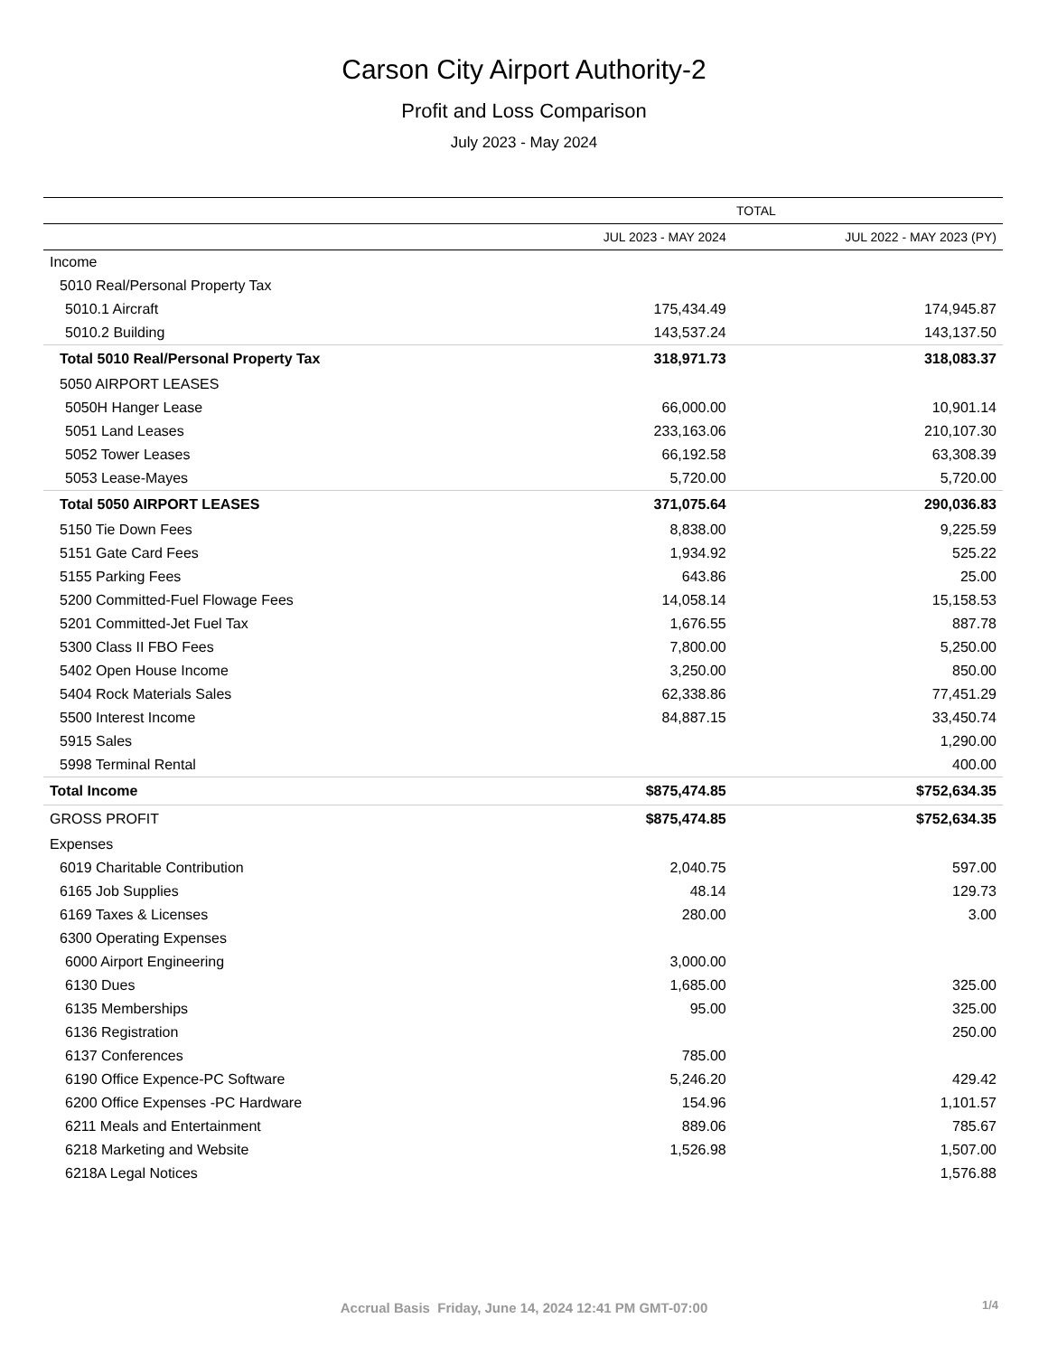Carson City Airport Authority-2
Profit and Loss Comparison
July 2023 - May 2024
| | TOTAL | |
| --- | --- | --- |
| | JUL 2023 - MAY 2024 | JUL 2022 - MAY 2023 (PY) |
| Income | | |
| 5010 Real/Personal Property Tax | | |
| 5010.1 Aircraft | 175,434.49 | 174,945.87 |
| 5010.2 Building | 143,537.24 | 143,137.50 |
| Total 5010 Real/Personal Property Tax | 318,971.73 | 318,083.37 |
| 5050 AIRPORT LEASES | | |
| 5050H Hanger Lease | 66,000.00 | 10,901.14 |
| 5051 Land Leases | 233,163.06 | 210,107.30 |
| 5052 Tower Leases | 66,192.58 | 63,308.39 |
| 5053 Lease-Mayes | 5,720.00 | 5,720.00 |
| Total 5050 AIRPORT LEASES | 371,075.64 | 290,036.83 |
| 5150 Tie Down Fees | 8,838.00 | 9,225.59 |
| 5151 Gate Card Fees | 1,934.92 | 525.22 |
| 5155 Parking Fees | 643.86 | 25.00 |
| 5200 Committed-Fuel Flowage Fees | 14,058.14 | 15,158.53 |
| 5201 Committed-Jet Fuel Tax | 1,676.55 | 887.78 |
| 5300 Class II FBO Fees | 7,800.00 | 5,250.00 |
| 5402 Open House Income | 3,250.00 | 850.00 |
| 5404 Rock Materials Sales | 62,338.86 | 77,451.29 |
| 5500 Interest Income | 84,887.15 | 33,450.74 |
| 5915 Sales | | 1,290.00 |
| 5998 Terminal Rental | | 400.00 |
| Total Income | $875,474.85 | $752,634.35 |
| GROSS PROFIT | $875,474.85 | $752,634.35 |
| Expenses | | |
| 6019 Charitable Contribution | 2,040.75 | 597.00 |
| 6165 Job Supplies | 48.14 | 129.73 |
| 6169 Taxes & Licenses | 280.00 | 3.00 |
| 6300 Operating Expenses | | |
| 6000 Airport Engineering | 3,000.00 | |
| 6130 Dues | 1,685.00 | 325.00 |
| 6135 Memberships | 95.00 | 325.00 |
| 6136 Registration | | 250.00 |
| 6137 Conferences | 785.00 | |
| 6190 Office Expence-PC Software | 5,246.20 | 429.42 |
| 6200 Office Expenses -PC Hardware | 154.96 | 1,101.57 |
| 6211 Meals and Entertainment | 889.06 | 785.67 |
| 6218 Marketing and Website | 1,526.98 | 1,507.00 |
| 6218A Legal Notices | | 1,576.88 |
Accrual Basis Friday, June 14, 2024 12:41 PM GMT-07:00 1/4